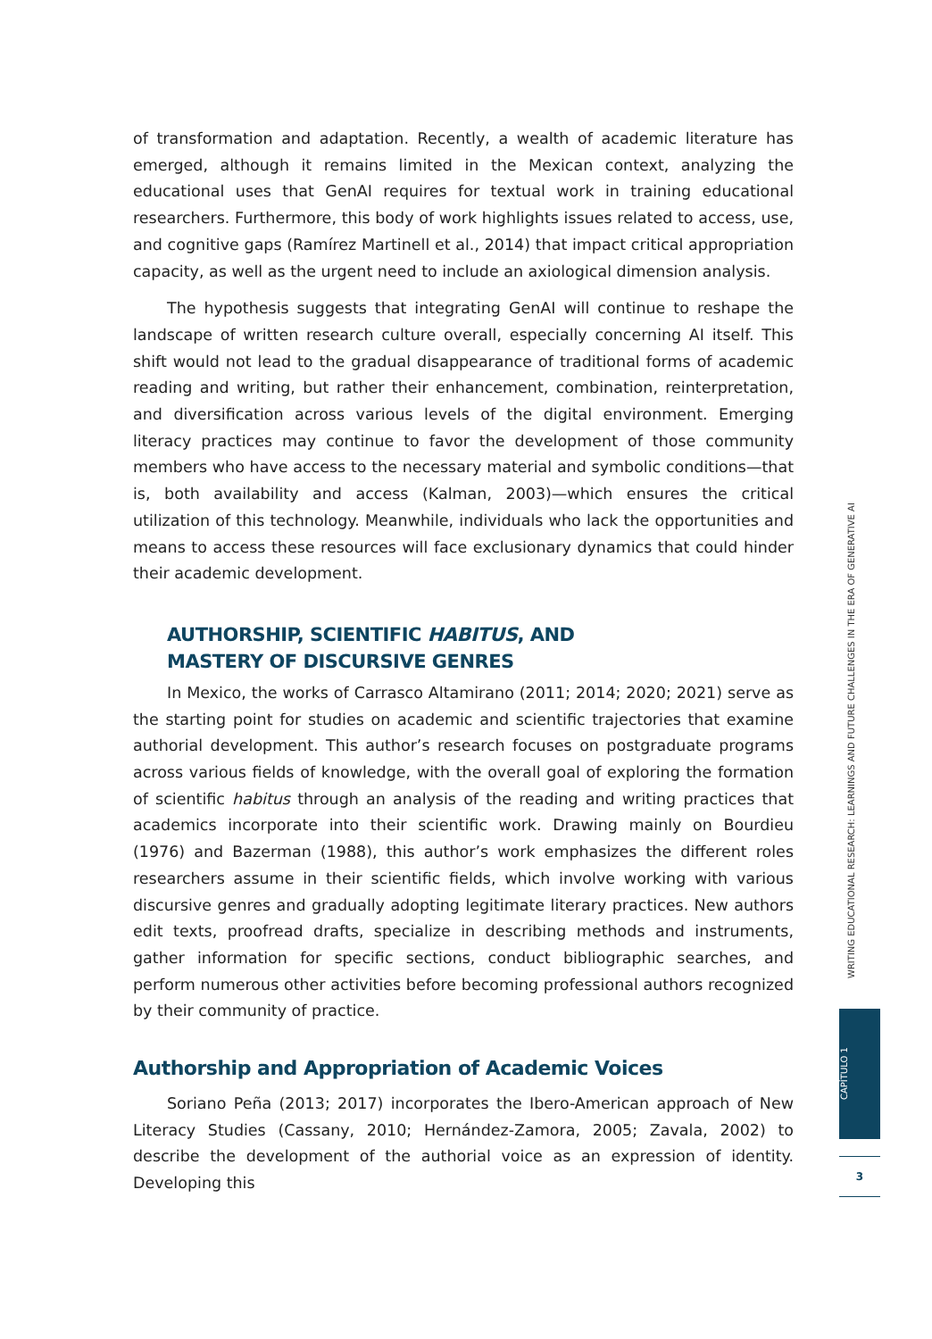of transformation and adaptation. Recently, a wealth of academic literature has emerged, although it remains limited in the Mexican context, analyzing the educational uses that GenAI requires for textual work in training educational researchers. Furthermore, this body of work highlights issues related to access, use, and cognitive gaps (Ramírez Martinell et al., 2014) that impact critical appropriation capacity, as well as the urgent need to include an axiological dimension analysis.
The hypothesis suggests that integrating GenAI will continue to reshape the landscape of written research culture overall, especially concerning AI itself. This shift would not lead to the gradual disappearance of traditional forms of academic reading and writing, but rather their enhancement, combination, reinterpretation, and diversification across various levels of the digital environment. Emerging literacy practices may continue to favor the development of those community members who have access to the necessary material and symbolic conditions—that is, both availability and access (Kalman, 2003)—which ensures the critical utilization of this technology. Meanwhile, individuals who lack the opportunities and means to access these resources will face exclusionary dynamics that could hinder their academic development.
AUTHORSHIP, SCIENTIFIC HABITUS, AND
MASTERY OF DISCURSIVE GENRES
In Mexico, the works of Carrasco Altamirano (2011; 2014; 2020; 2021) serve as the starting point for studies on academic and scientific trajectories that examine authorial development. This author’s research focuses on postgraduate programs across various fields of knowledge, with the overall goal of exploring the formation of scientific habitus through an analysis of the reading and writing practices that academics incorporate into their scientific work. Drawing mainly on Bourdieu (1976) and Bazerman (1988), this author’s work emphasizes the different roles researchers assume in their scientific fields, which involve working with various discursive genres and gradually adopting legitimate literary practices. New authors edit texts, proofread drafts, specialize in describing methods and instruments, gather information for specific sections, conduct bibliographic searches, and perform numerous other activities before becoming professional authors recognized by their community of practice.
Authorship and Appropriation of Academic Voices
Soriano Peña (2013; 2017) incorporates the Ibero-American approach of New Literacy Studies (Cassany, 2010; Hernández-Zamora, 2005; Zavala, 2002) to describe the development of the authorial voice as an expression of identity. Developing this
WRITING EDUCATIONAL RESEARCH: LEARNINGS AND FUTURE CHALLENGES IN THE ERA OF GENERATIVE AI
CAPÍTULO 1
3